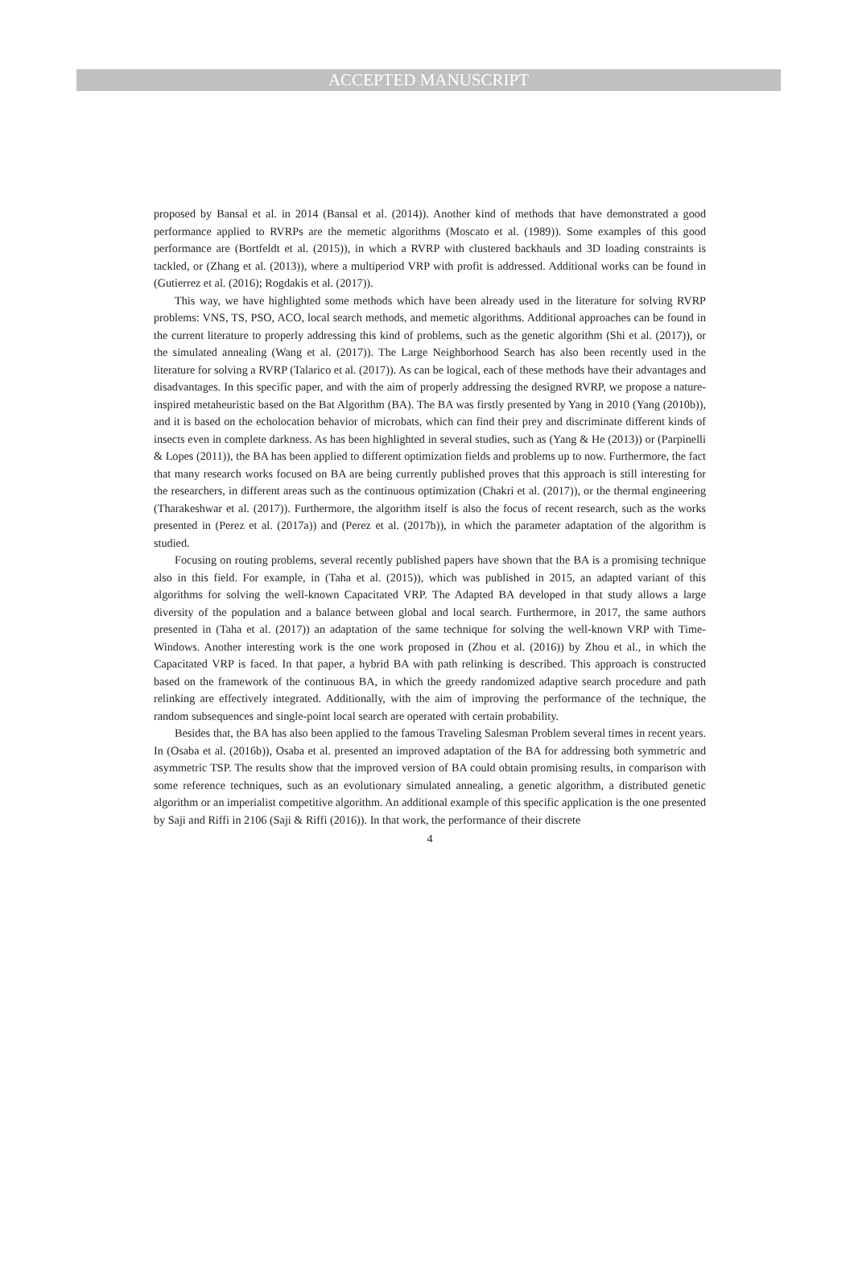ACCEPTED MANUSCRIPT
proposed by Bansal et al. in 2014 (Bansal et al. (2014)). Another kind of methods that have demonstrated a good performance applied to RVRPs are the memetic algorithms (Moscato et al. (1989)). Some examples of this good performance are (Bortfeldt et al. (2015)), in which a RVRP with clustered backhauls and 3D loading constraints is tackled, or (Zhang et al. (2013)), where a multiperiod VRP with profit is addressed. Additional works can be found in (Gutierrez et al. (2016); Rogdakis et al. (2017)).
This way, we have highlighted some methods which have been already used in the literature for solving RVRP problems: VNS, TS, PSO, ACO, local search methods, and memetic algorithms. Additional approaches can be found in the current literature to properly addressing this kind of problems, such as the genetic algorithm (Shi et al. (2017)), or the simulated annealing (Wang et al. (2017)). The Large Neighborhood Search has also been recently used in the literature for solving a RVRP (Talarico et al. (2017)). As can be logical, each of these methods have their advantages and disadvantages. In this specific paper, and with the aim of properly addressing the designed RVRP, we propose a nature-inspired metaheuristic based on the Bat Algorithm (BA). The BA was firstly presented by Yang in 2010 (Yang (2010b)), and it is based on the echolocation behavior of microbats, which can find their prey and discriminate different kinds of insects even in complete darkness. As has been highlighted in several studies, such as (Yang & He (2013)) or (Parpinelli & Lopes (2011)), the BA has been applied to different optimization fields and problems up to now. Furthermore, the fact that many research works focused on BA are being currently published proves that this approach is still interesting for the researchers, in different areas such as the continuous optimization (Chakri et al. (2017)), or the thermal engineering (Tharakeshwar et al. (2017)). Furthermore, the algorithm itself is also the focus of recent research, such as the works presented in (Perez et al. (2017a)) and (Perez et al. (2017b)), in which the parameter adaptation of the algorithm is studied.
Focusing on routing problems, several recently published papers have shown that the BA is a promising technique also in this field. For example, in (Taha et al. (2015)), which was published in 2015, an adapted variant of this algorithms for solving the well-known Capacitated VRP. The Adapted BA developed in that study allows a large diversity of the population and a balance between global and local search. Furthermore, in 2017, the same authors presented in (Taha et al. (2017)) an adaptation of the same technique for solving the well-known VRP with Time-Windows. Another interesting work is the one work proposed in (Zhou et al. (2016)) by Zhou et al., in which the Capacitated VRP is faced. In that paper, a hybrid BA with path relinking is described. This approach is constructed based on the framework of the continuous BA, in which the greedy randomized adaptive search procedure and path relinking are effectively integrated. Additionally, with the aim of improving the performance of the technique, the random subsequences and single-point local search are operated with certain probability.
Besides that, the BA has also been applied to the famous Traveling Salesman Problem several times in recent years. In (Osaba et al. (2016b)), Osaba et al. presented an improved adaptation of the BA for addressing both symmetric and asymmetric TSP. The results show that the improved version of BA could obtain promising results, in comparison with some reference techniques, such as an evolutionary simulated annealing, a genetic algorithm, a distributed genetic algorithm or an imperialist competitive algorithm. An additional example of this specific application is the one presented by Saji and Riffi in 2106 (Saji & Riffi (2016)). In that work, the performance of their discrete
4